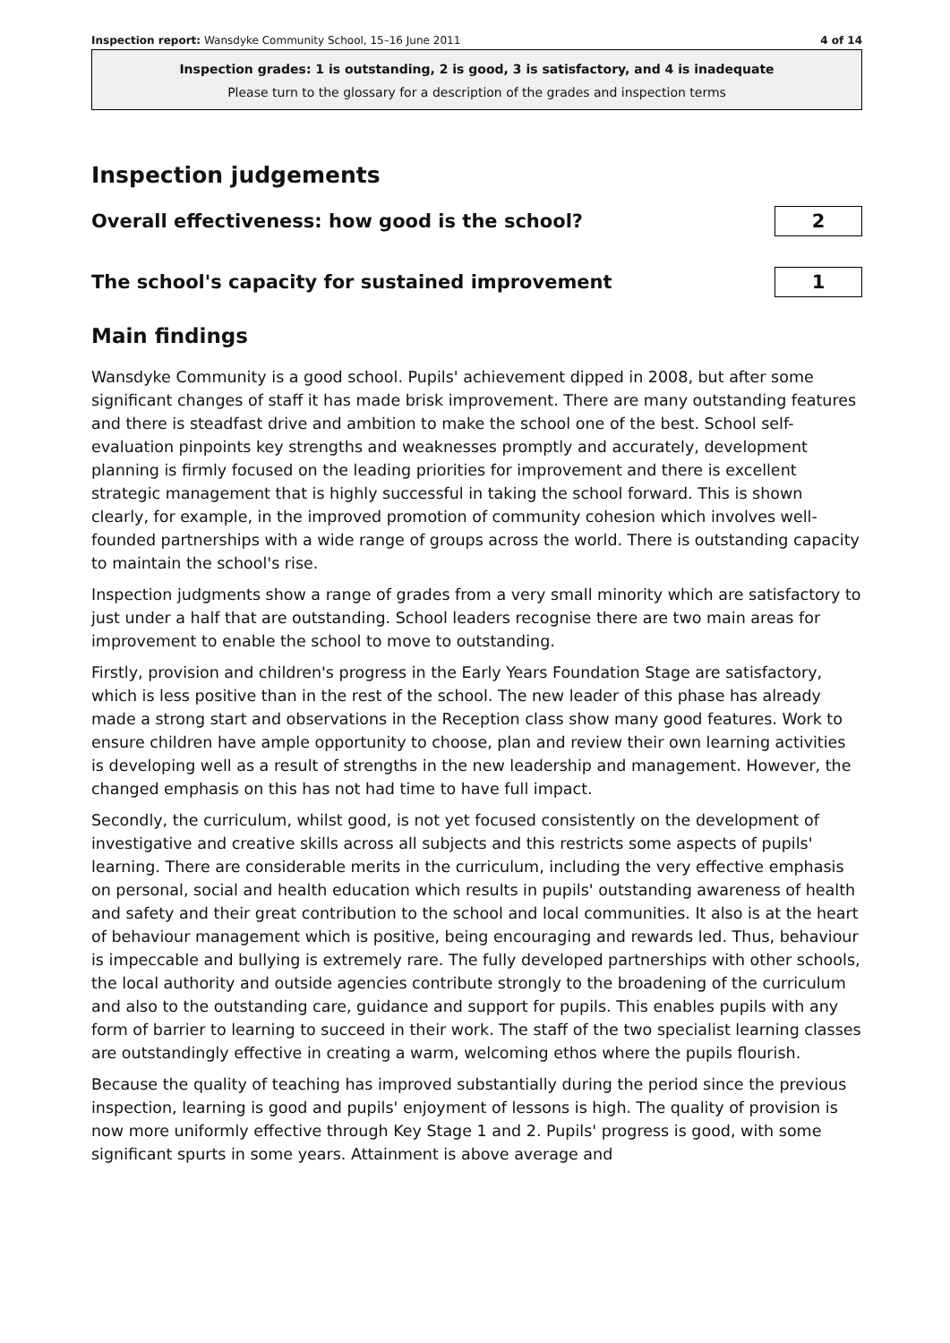Inspection report: Wansdyke Community School, 15–16 June 2011 4 of 14
Inspection grades: 1 is outstanding, 2 is good, 3 is satisfactory, and 4 is inadequate
Please turn to the glossary for a description of the grades and inspection terms
Inspection judgements
Overall effectiveness: how good is the school?
2
The school's capacity for sustained improvement
1
Main findings
Wansdyke Community is a good school. Pupils' achievement dipped in 2008, but after some significant changes of staff it has made brisk improvement. There are many outstanding features and there is steadfast drive and ambition to make the school one of the best. School self-evaluation pinpoints key strengths and weaknesses promptly and accurately, development planning is firmly focused on the leading priorities for improvement and there is excellent strategic management that is highly successful in taking the school forward. This is shown clearly, for example, in the improved promotion of community cohesion which involves well-founded partnerships with a wide range of groups across the world. There is outstanding capacity to maintain the school's rise.
Inspection judgments show a range of grades from a very small minority which are satisfactory to just under a half that are outstanding. School leaders recognise there are two main areas for improvement to enable the school to move to outstanding.
Firstly, provision and children's progress in the Early Years Foundation Stage are satisfactory, which is less positive than in the rest of the school. The new leader of this phase has already made a strong start and observations in the Reception class show many good features. Work to ensure children have ample opportunity to choose, plan and review their own learning activities is developing well as a result of strengths in the new leadership and management. However, the changed emphasis on this has not had time to have full impact.
Secondly, the curriculum, whilst good, is not yet focused consistently on the development of investigative and creative skills across all subjects and this restricts some aspects of pupils' learning. There are considerable merits in the curriculum, including the very effective emphasis on personal, social and health education which results in pupils' outstanding awareness of health and safety and their great contribution to the school and local communities. It also is at the heart of behaviour management which is positive, being encouraging and rewards led. Thus, behaviour is impeccable and bullying is extremely rare. The fully developed partnerships with other schools, the local authority and outside agencies contribute strongly to the broadening of the curriculum and also to the outstanding care, guidance and support for pupils. This enables pupils with any form of barrier to learning to succeed in their work. The staff of the two specialist learning classes are outstandingly effective in creating a warm, welcoming ethos where the pupils flourish.
Because the quality of teaching has improved substantially during the period since the previous inspection, learning is good and pupils' enjoyment of lessons is high. The quality of provision is now more uniformly effective through Key Stage 1 and 2. Pupils' progress is good, with some significant spurts in some years. Attainment is above average and